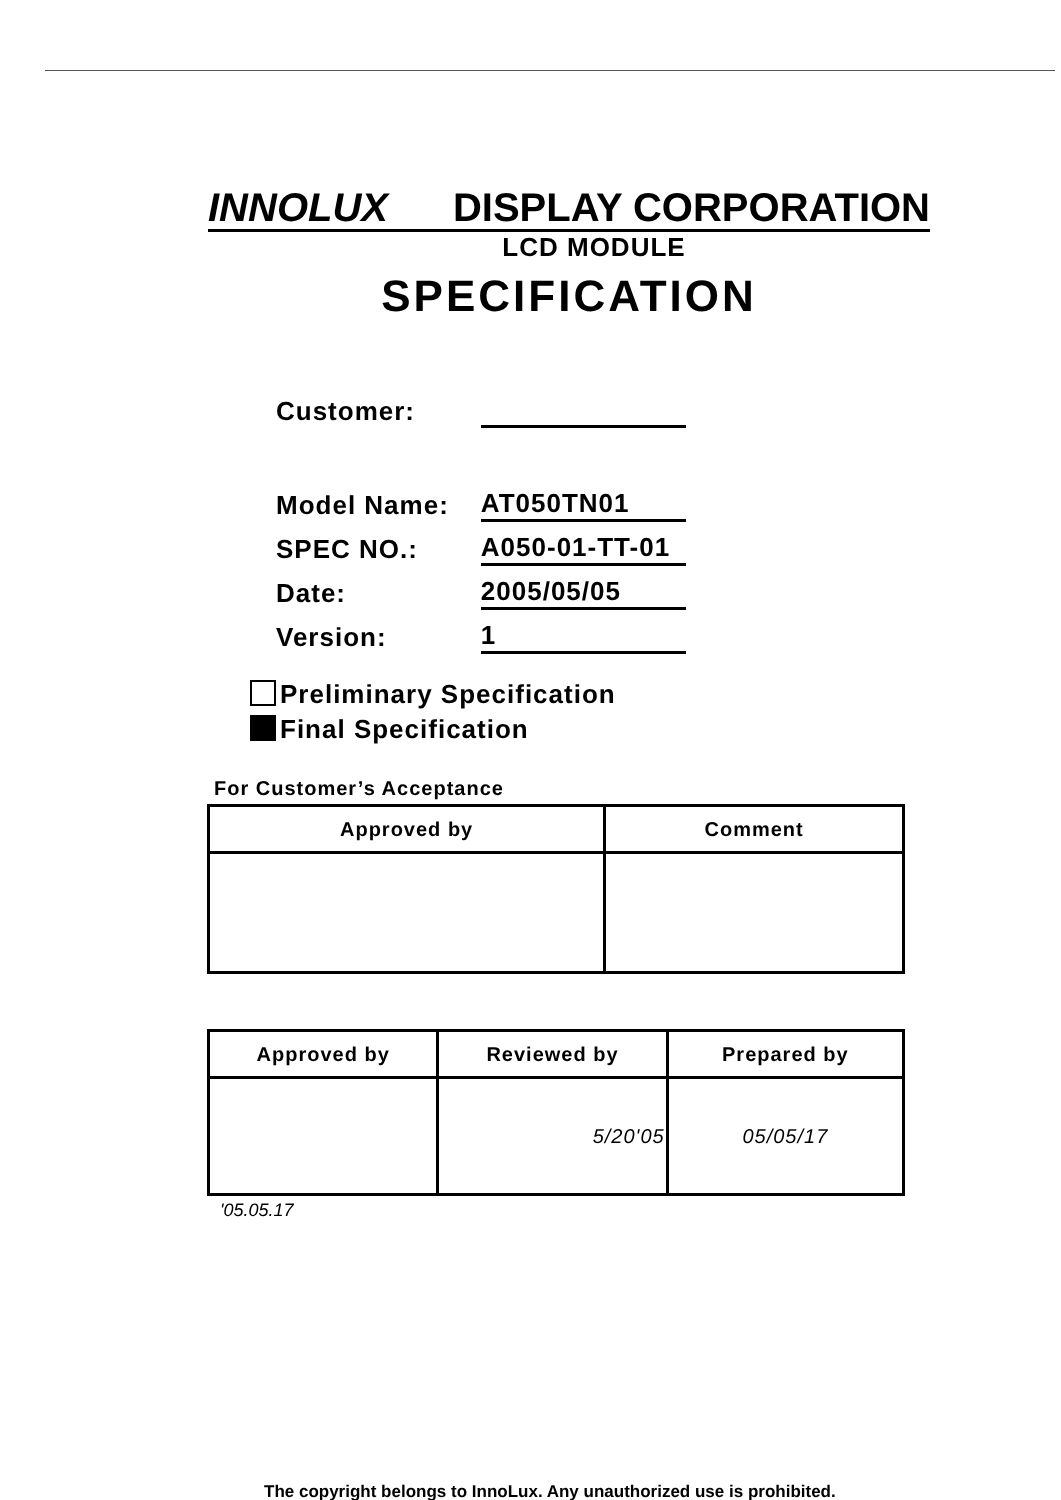INNOLUX DISPLAY CORPORATION
LCD MODULE
SPECIFICATION
| Customer: | |
| Model Name: | AT050TN01 |
| SPEC NO.: | A050-01-TT-01 |
| Date: | 2005/05/05 |
| Version: | 1 |
Preliminary Specification
Final Specification
For Customer’s Acceptance
| Approved by | Comment |
| --- | --- |
| Approved by | Reviewed by | Prepared by |
| --- | --- | --- |
| | 5/20'05 | 05/05/17 |
'05.05.17
The copyright belongs to InnoLux. Any unauthorized use is prohibited.